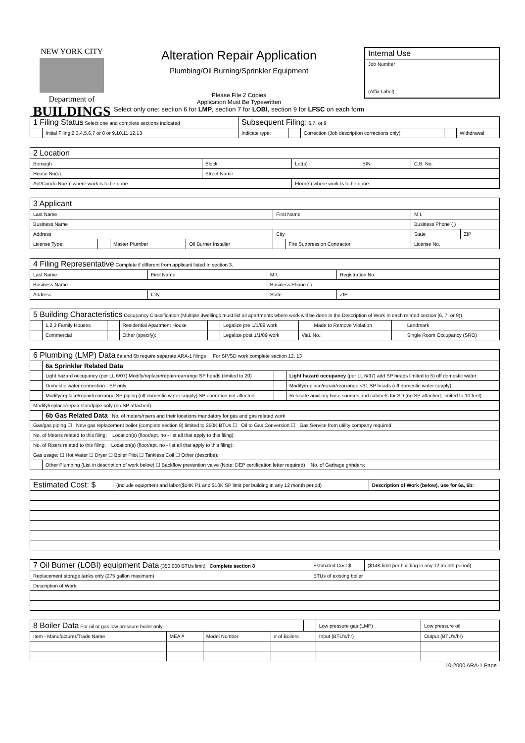NEW YORK CITY
Department of
BUILDINGS
Alteration Repair Application
Plumbing/Oil Burning/Sprinkler Equipment
Please File 2 Copies
Application Must Be Typewritten
Select only one: section 6 for LMP, section 7 for LOBI, section 9 for LFSC on each form
Internal Use
Job Number
(Affix Label)
| 1 Filing Status Select one and complete sections indicated | | Subsequent Filing: 6,7, or 9 | | | | |
| --- | --- | --- | --- | --- | --- | --- |
| | Initial Filing 2,3,4,5,6,7 or 8 or 9,10,11,12,13 | Indicate type: | | Correction (Job description corrections only) | | Withdrawal |
| 2 Location | | | | |
| --- | --- | --- | --- | --- |
| Borough | Block | Lot(s) | BIN | C.B. No. |
| House No(s). | Street Name | | | |
| Apt/Condo No(s). where work is to be done | | Floor(s) where work Is to be done | | |
| 3 Applicant | | | | | | | |
| --- | --- | --- | --- | --- | --- | --- | --- |
| Last Name | | | | First Name | | M.I. | |
| Business Name | | | | | | Business Phone ( ) | |
| Address | | | | City | | State | ZIP |
| License Type: | | Master Plumber | Oil Burner Installer | | Fire Suppression Contractor | License No. | |
| 4 Filing Representative Complete if different from applicant listed In section 3. | | | |
| --- | --- | --- | --- |
| Last Name | First Name | M.I. | Registration No. |
| Business Name | | Business Phone ( ) | |
| Address | City | State | ZIP |
| 5 Building Characteristics Occupancy Classification (Multiple dwellings must list all apartments where work will be done in the Description of Work In each related section (6, 7, or 9)) | | | | | | | | | |
| --- | --- | --- | --- | --- | --- | --- | --- | --- | --- |
| | 1,2,3 Family Houses | | Residential Apartment House | | Legalize pre 1/1/89 work | | Made to Remove Violation | | Landmark |
| | Commercial | | Other (specify): | | Legalize post 1/1/89 work | Vial. No.: | | | Single Room Occupancy (SRO) |
| 6 Plumbing (LMP) Data 6a and 6b require separate ARA-1 filings For SP/SD work complete section 12, 13 | | | |
| --- | --- | --- | --- |
| | 6a Sprinkler Related Data | | |
| | Light hazard occupancy (per LL 6/07) Modify/replace/repair/rearrange SP heads (limited to 20) | | Light hazard occupancy (per LL 6/97) add SP heads limited to 5) off domestic water |
| | Domestic water connection - SP only | | Modify/replace/repair/rearrange <31 SP heads (off domestic water supply) |
| | Modify/replace/repair/rearrange SP piping (off domestic water supply) SP operation not affected | | Relocate auxiliary hose sources and cabinets for SD (no SP attached, limited to 10 feet) |
| Modify/replace/repair standpipe only (no SP attached) | | | |
| | 6b Gas Related Data No. of meters/risers and their locations mandatory for gas and gas related work | | |
| Gas/gas piping ☐ New gas replacement boiler (complete section 8) limited to 350K BTUs ☐ Oil to Gas Conversion ☐ Gas Service from utility company required | | | |
| No. of Meters related to this filing: Location(s) (floor/apt. no - list all that apply to this filing): | | | |
| No. of Risers related to this filing: Location(s) (floor/apt. no - list all that apply to this filing): | | | |
| Gas usage: ☐ Hot Water ☐ Dryer ☐ Boiler Pilot ☐ Tankless Coil ☐ Other (describe): | | | |
| | Other Plumbing (List in description of work below) ☐ Backflow prevention valve (Note: DEP certification letter required) No. of Garbage grinders: | | |
| Estimated Cost: $ | (include equipment and labor($14K P1 and $10K SP limit per building in any 12 month period) | Description of Work (below), use for 6a, 6b: |
| --- | --- | --- |
| 7 Oil Burner (LOBI) equipment Data (350,000 BTUs limit) Complete section 8 | Estimated Cost $ | ($14K limit per building in any 12 month period) |
| --- | --- | --- |
| Replacement storage tanks only (275 gallon maximum) | BTUs of existing boiler | |
| Description of Work: | | |
| 8 Boiler Data For oil or gas low pressure boiler only | | | | | Low pressure gas (LMP) | Low pressure oil |
| --- | --- | --- | --- | --- | --- | --- |
| Item - Manufacturer/Trade Name | MEA # | Model Number | # of Boilers | | Input (BTU's/hr) | Output (BTU's/hr) |
10-2000 ARA-1 Page I